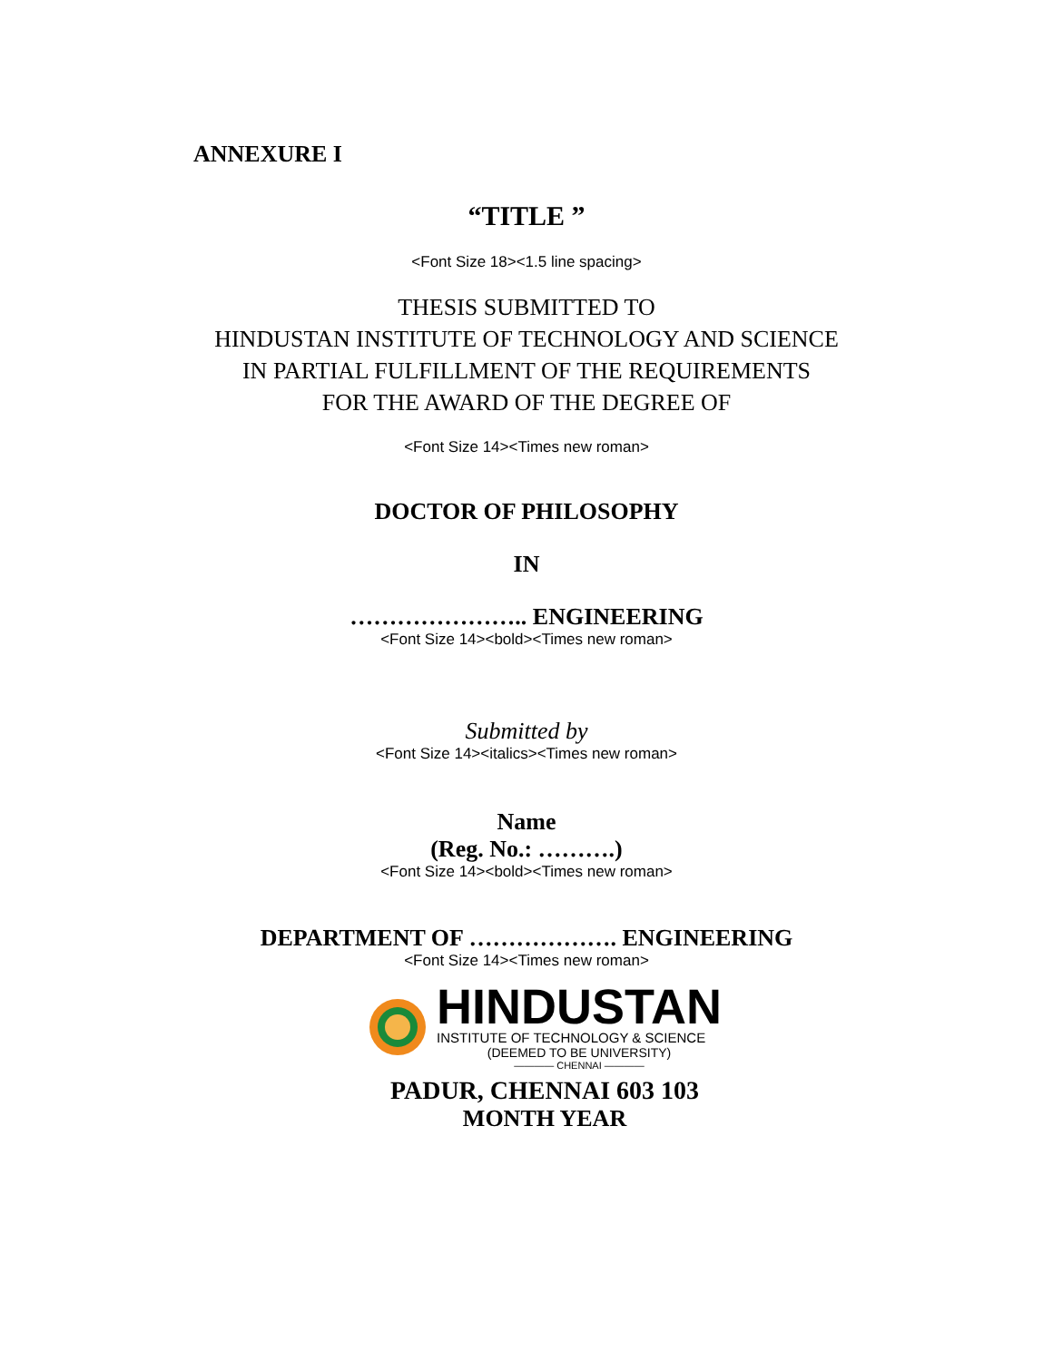ANNEXURE I
“TITLE ”
<Font Size 18><1.5 line spacing>
THESIS SUBMITTED TO
HINDUSTAN INSTITUTE OF TECHNOLOGY AND SCIENCE
IN PARTIAL FULFILLMENT OF THE REQUIREMENTS
FOR THE AWARD OF THE DEGREE OF
<Font Size 14><Times new roman>
DOCTOR OF PHILOSOPHY
IN
………………….. ENGINEERING
<Font Size 14><bold><Times new roman>
Submitted by
<Font Size 14><italics><Times new roman>
Name
(Reg. No.: ……….)
<Font Size 14><bold><Times new roman>
DEPARTMENT OF ………………. ENGINEERING
<Font Size 14><Times new roman>
HINDUSTAN
INSTITUTE OF TECHNOLOGY & SCIENCE
(DEEMED TO BE UNIVERSITY)
———— CHENNAI ————
PADUR, CHENNAI 603 103
MONTH YEAR